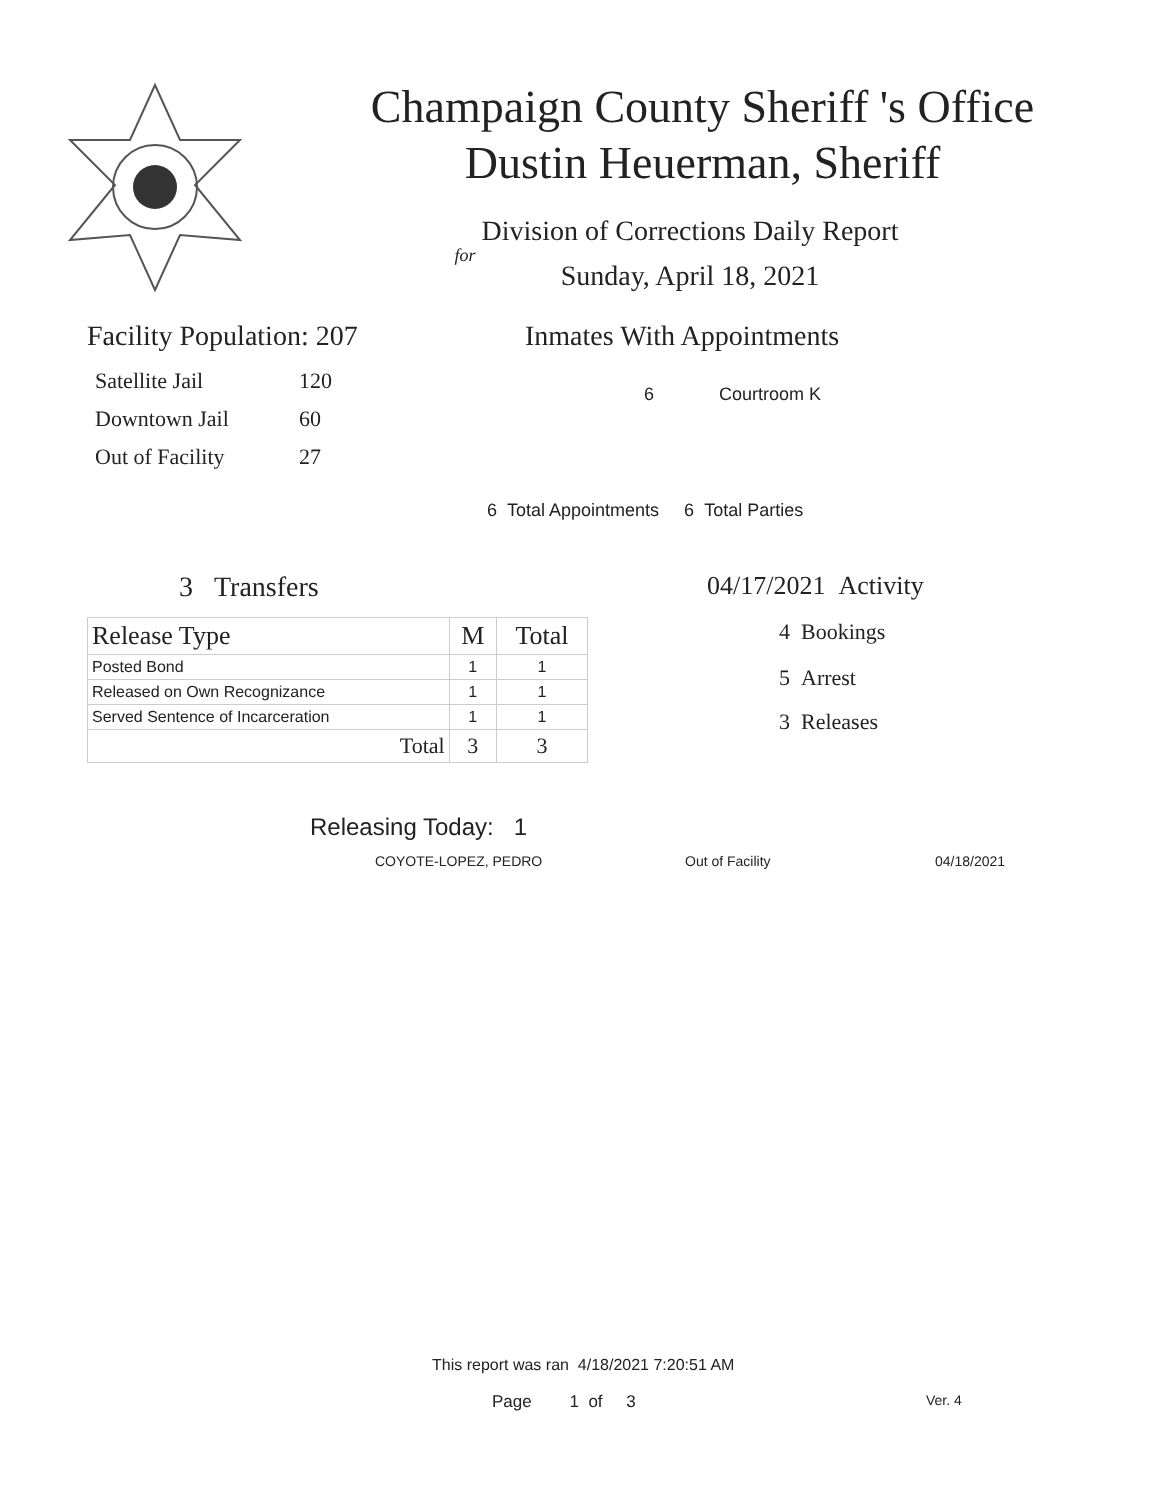Champaign County Sheriff 's Office
Dustin Heuerman, Sheriff
Division of Corrections Daily Report
for
Sunday, April 18, 2021
Facility Population: 207
| Satellite Jail | 120 |
| Downtown Jail | 60 |
| Out of Facility | 27 |
Inmates With Appointments
6 Courtroom K
6 Total Appointments 6 Total Parties
3 Transfers
| Release Type | M | Total |
| --- | --- | --- |
| Posted Bond | 1 | 1 |
| Released on Own Recognizance | 1 | 1 |
| Served Sentence of Incarceration | 1 | 1 |
| Total | 3 | 3 |
04/17/2021 Activity
4 Bookings
5 Arrest
3 Releases
Releasing Today: 1
COYOTE-LOPEZ, PEDRO Out of Facility 04/18/2021
This report was ran 4/18/2021 7:20:51 AM
Page 1 of 3 Ver. 4